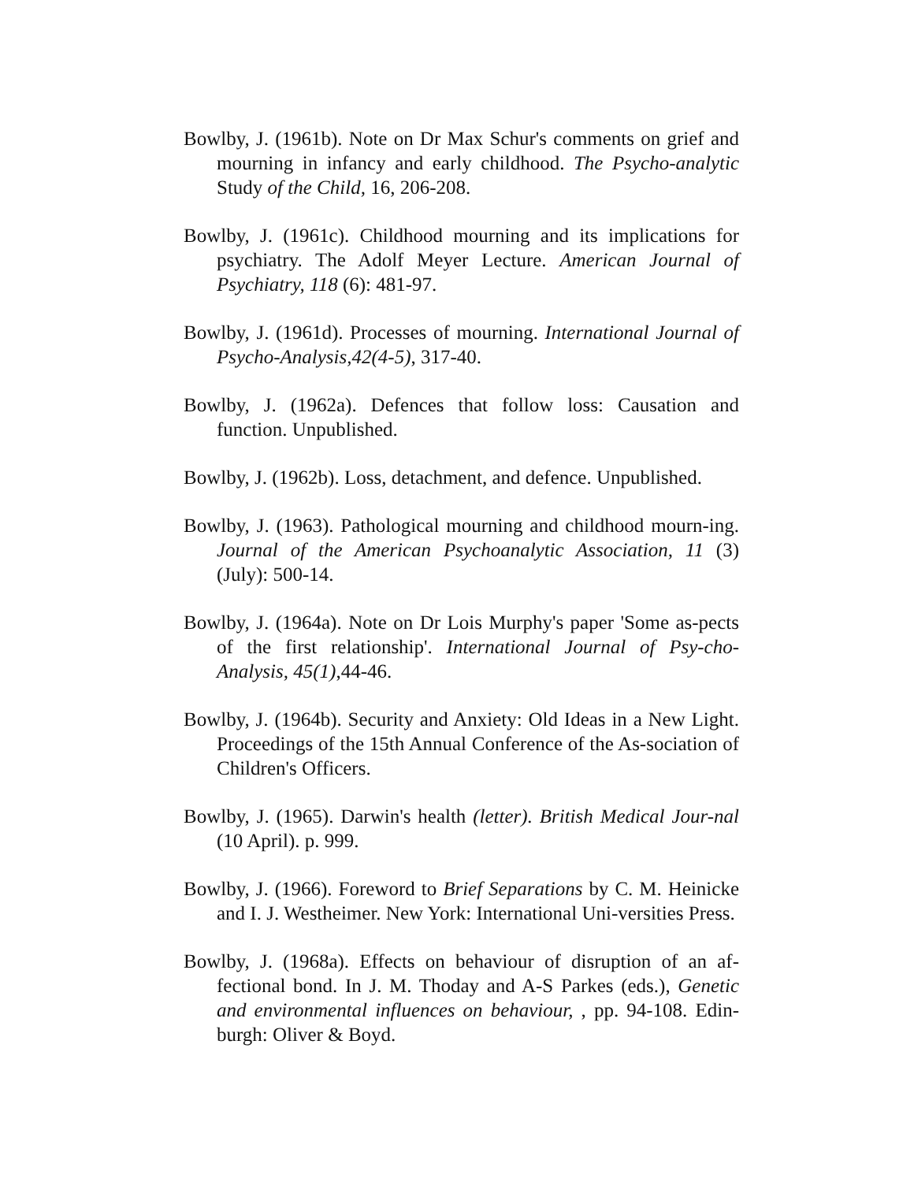Bowlby, J. (1961b). Note on Dr Max Schur's comments on grief and mourning in infancy and early childhood. The Psycho-analytic Study of the Child, 16, 206-208.
Bowlby, J. (1961c). Childhood mourning and its implications for psychiatry. The Adolf Meyer Lecture. American Journal of Psychiatry, 118 (6): 481-97.
Bowlby, J. (1961d). Processes of mourning. International Journal of Psycho-Analysis,42(4-5), 317-40.
Bowlby, J. (1962a). Defences that follow loss: Causation and function. Unpublished.
Bowlby, J. (1962b). Loss, detachment, and defence. Unpublished.
Bowlby, J. (1963). Pathological mourning and childhood mourn-ing. Journal of the American Psychoanalytic Association, 11 (3) (July): 500-14.
Bowlby, J. (1964a). Note on Dr Lois Murphy's paper 'Some as-pects of the first relationship'. International Journal of Psy-cho-Analysis, 45(1),44-46.
Bowlby, J. (1964b). Security and Anxiety: Old Ideas in a New Light. Proceedings of the 15th Annual Conference of the As-sociation of Children's Officers.
Bowlby, J. (1965). Darwin's health (letter). British Medical Jour-nal (10 April). p. 999.
Bowlby, J. (1966). Foreword to Brief Separations by C. M. Heinicke and I. J. Westheimer. New York: International Uni-versities Press.
Bowlby, J. (1968a). Effects on behaviour of disruption of an af-fectional bond. In J. M. Thoday and A-S Parkes (eds.), Genetic and environmental influences on behaviour, , pp. 94-108. Edin-burgh: Oliver & Boyd.